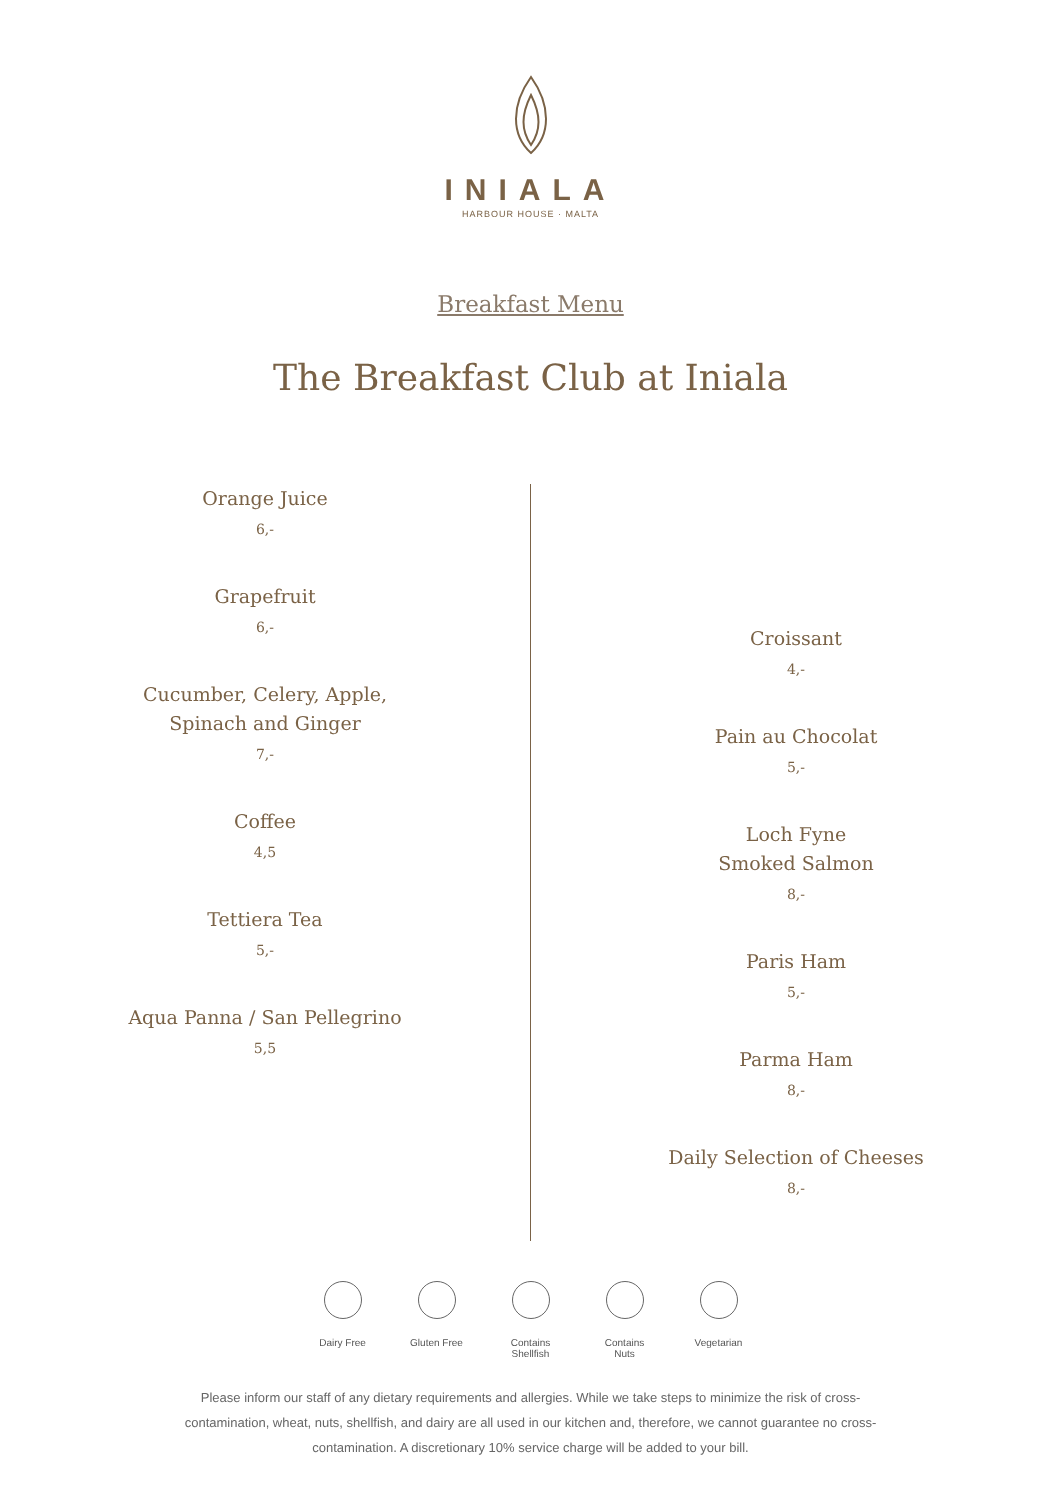INIALA
HARBOUR HOUSE · MALTA
Breakfast Menu
The Breakfast Club at Iniala
Orange Juice
6,-
Grapefruit
6,-
Cucumber, Celery, Apple,
Spinach and Ginger
7,-
Coffee
4,5
Tettiera Tea
5,-
Aqua Panna / San Pellegrino
5,5
Croissant
4,-
Pain au Chocolat
5,-
Loch Fyne
Smoked Salmon
8,-
Paris Ham
5,-
Parma Ham
8,-
Daily Selection of Cheeses
8,-
Dairy Free Gluten Free
Contains Shellfish
Contains Nuts
Vegetarian
Please inform our staff of any dietary requirements and allergies. While we take steps to minimize the risk of cross-contamination, wheat, nuts, shellfish, and dairy are all used in our kitchen and, therefore, we cannot guarantee no cross-contamination. A discretionary 10% service charge will be added to your bill.